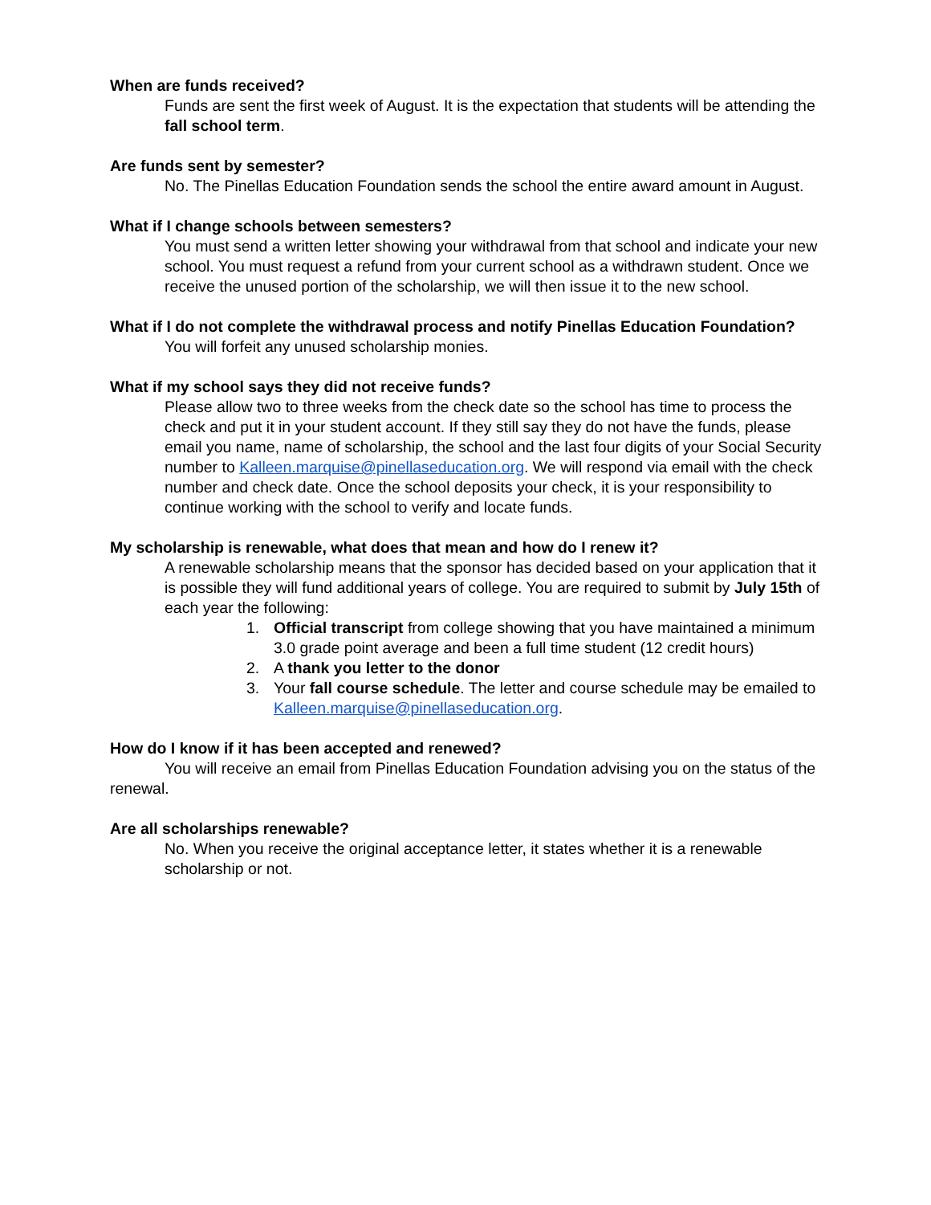When are funds received?
Funds are sent the first week of August. It is the expectation that students will be attending the fall school term.
Are funds sent by semester?
No. The Pinellas Education Foundation sends the school the entire award amount in August.
What if I change schools between semesters?
You must send a written letter showing your withdrawal from that school and indicate your new school. You must request a refund from your current school as a withdrawn student. Once we receive the unused portion of the scholarship, we will then issue it to the new school.
What if I do not complete the withdrawal process and notify Pinellas Education Foundation?
You will forfeit any unused scholarship monies.
What if my school says they did not receive funds?
Please allow two to three weeks from the check date so the school has time to process the check and put it in your student account. If they still say they do not have the funds, please email you name, name of scholarship, the school and the last four digits of your Social Security number to Kalleen.marquise@pinellaseducation.org. We will respond via email with the check number and check date. Once the school deposits your check, it is your responsibility to continue working with the school to verify and locate funds.
My scholarship is renewable, what does that mean and how do I renew it?
A renewable scholarship means that the sponsor has decided based on your application that it is possible they will fund additional years of college. You are required to submit by July 15th of each year the following:
1. Official transcript from college showing that you have maintained a minimum 3.0 grade point average and been a full time student (12 credit hours)
2. A thank you letter to the donor
3. Your fall course schedule. The letter and course schedule may be emailed to Kalleen.marquise@pinellaseducation.org.
How do I know if it has been accepted and renewed?
You will receive an email from Pinellas Education Foundation advising you on the status of the renewal.
Are all scholarships renewable?
No. When you receive the original acceptance letter, it states whether it is a renewable scholarship or not.